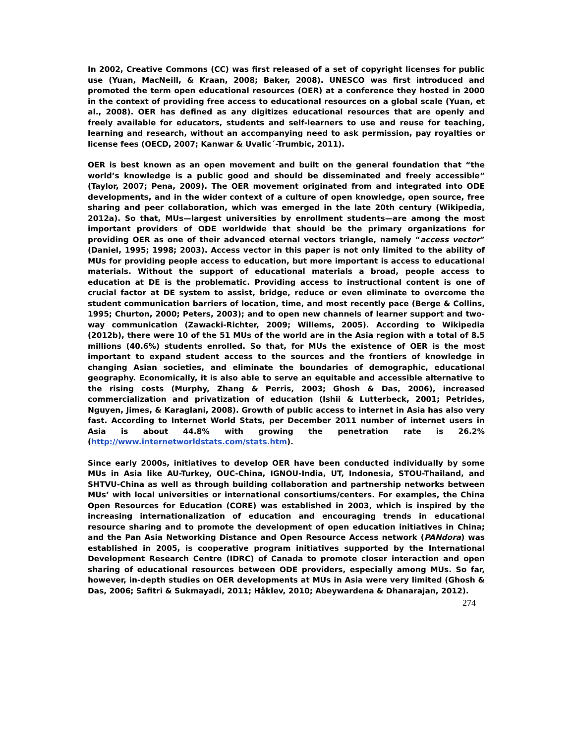In 2002, Creative Commons (CC) was first released of a set of copyright licenses for public use (Yuan, MacNeill, & Kraan, 2008; Baker, 2008). UNESCO was first introduced and promoted the term open educational resources (OER) at a conference they hosted in 2000 in the context of providing free access to educational resources on a global scale (Yuan, et al., 2008). OER has defined as any digitizes educational resources that are openly and freely available for educators, students and self-learners to use and reuse for teaching, learning and research, without an accompanying need to ask permission, pay royalties or license fees (OECD, 2007; Kanwar & Uvalic´-Trumbic, 2011).
OER is best known as an open movement and built on the general foundation that “the world’s knowledge is a public good and should be disseminated and freely accessible” (Taylor, 2007; Pena, 2009). The OER movement originated from and integrated into ODE developments, and in the wider context of a culture of open knowledge, open source, free sharing and peer collaboration, which was emerged in the late 20th century (Wikipedia, 2012a). So that, MUs—largest universities by enrollment students—are among the most important providers of ODE worldwide that should be the primary organizations for providing OER as one of their advanced eternal vectors triangle, namely “access vector” (Daniel, 1995; 1998; 2003). Access vector in this paper is not only limited to the ability of MUs for providing people access to education, but more important is access to educational materials. Without the support of educational materials a broad, people access to education at DE is the problematic. Providing access to instructional content is one of crucial factor at DE system to assist, bridge, reduce or even eliminate to overcome the student communication barriers of location, time, and most recently pace (Berge & Collins, 1995; Churton, 2000; Peters, 2003); and to open new channels of learner support and two-way communication (Zawacki-Richter, 2009; Willems, 2005). According to Wikipedia (2012b), there were 10 of the 51 MUs of the world are in the Asia region with a total of 8.5 millions (40.6%) students enrolled. So that, for MUs the existence of OER is the most important to expand student access to the sources and the frontiers of knowledge in changing Asian societies, and eliminate the boundaries of demographic, educational geography. Economically, it is also able to serve an equitable and accessible alternative to the rising costs (Murphy, Zhang & Perris, 2003; Ghosh & Das, 2006), increased commercialization and privatization of education (Ishii & Lutterbeck, 2001; Petrides, Nguyen, Jimes, & Karaglani, 2008). Growth of public access to internet in Asia has also very fast. According to Internet World Stats, per December 2011 number of internet users in Asia is about 44.8% with growing the penetration rate is 26.2% (http://www.internetworldstats.com/stats.htm).
Since early 2000s, initiatives to develop OER have been conducted individually by some MUs in Asia like AU-Turkey, OUC-China, IGNOU-India, UT, Indonesia, STOU-Thailand, and SHTVU-China as well as through building collaboration and partnership networks between MUs’ with local universities or international consortiums/centers. For examples, the China Open Resources for Education (CORE) was established in 2003, which is inspired by the increasing internationalization of education and encouraging trends in educational resource sharing and to promote the development of open education initiatives in China; and the Pan Asia Networking Distance and Open Resource Access network (PANdora) was established in 2005, is cooperative program initiatives supported by the International Development Research Centre (IDRC) of Canada to promote closer interaction and open sharing of educational resources between ODE providers, especially among MUs. So far, however, in-depth studies on OER developments at MUs in Asia were very limited (Ghosh & Das, 2006; Safitri & Sukmayadi, 2011; Håklev, 2010; Abeywardena & Dhanarajan, 2012).
274